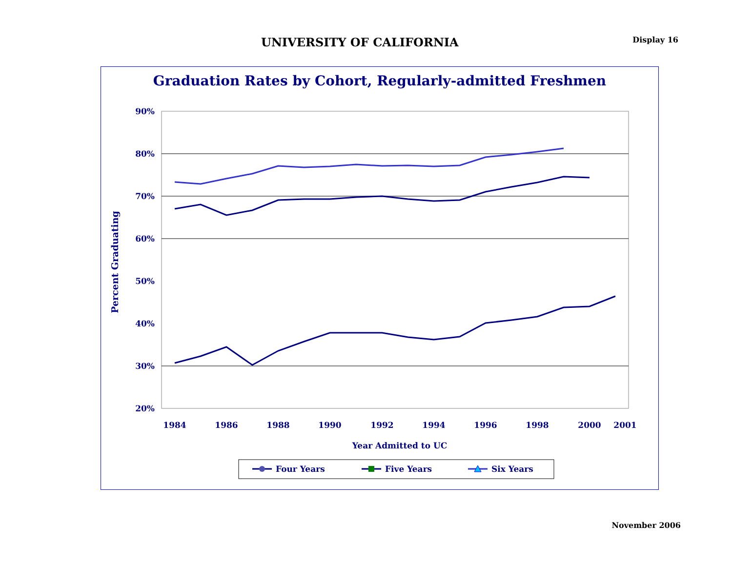UNIVERSITY OF CALIFORNIA
Display 16
Graduation Rates by Cohort, Regularly-admitted Freshmen
90%
80%
70%
60%
50%
40%
30%
20%
Percent Graduating
1984
1986
1988
1990
1992
1994
1996
1998
2000
2001
Year Admitted to UC
Four Years
Five Years
Six Years
November 2006